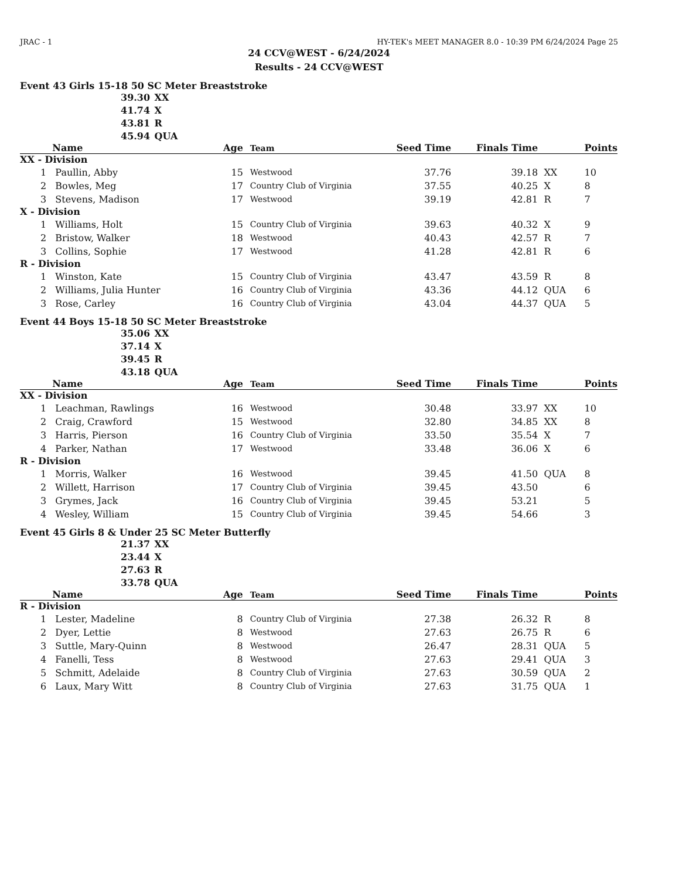JRAC - 1 HY-TEK's MEET MANAGER 8.0 - 10:39 PM 6/24/2024 Page 25
24 CCV@WEST - 6/24/2024
Results - 24 CCV@WEST
Event 43 Girls 15-18 50 SC Meter Breaststroke
39.30 XX
41.74 X
43.81 R
45.94 QUA
| | Name | Age | Team | Seed Time | Finals Time | | Points |
| --- | --- | --- | --- | --- | --- | --- | --- |
| XX - Division | | | | | | | |
| 1 | Paullin, Abby | 15 | Westwood | 37.76 | 39.18 | XX | 10 |
| 2 | Bowles, Meg | 17 | Country Club of Virginia | 37.55 | 40.25 | X | 8 |
| 3 | Stevens, Madison | 17 | Westwood | 39.19 | 42.81 | R | 7 |
| X - Division | | | | | | | |
| 1 | Williams, Holt | 15 | Country Club of Virginia | 39.63 | 40.32 | X | 9 |
| 2 | Bristow, Walker | 18 | Westwood | 40.43 | 42.57 | R | 7 |
| 3 | Collins, Sophie | 17 | Westwood | 41.28 | 42.81 | R | 6 |
| R - Division | | | | | | | |
| 1 | Winston, Kate | 15 | Country Club of Virginia | 43.47 | 43.59 | R | 8 |
| 2 | Williams, Julia Hunter | 16 | Country Club of Virginia | 43.36 | 44.12 | QUA | 6 |
| 3 | Rose, Carley | 16 | Country Club of Virginia | 43.04 | 44.37 | QUA | 5 |
Event 44 Boys 15-18 50 SC Meter Breaststroke
35.06 XX
37.14 X
39.45 R
43.18 QUA
| | Name | Age | Team | Seed Time | Finals Time | | Points |
| --- | --- | --- | --- | --- | --- | --- | --- |
| XX - Division | | | | | | | |
| 1 | Leachman, Rawlings | 16 | Westwood | 30.48 | 33.97 | XX | 10 |
| 2 | Craig, Crawford | 15 | Westwood | 32.80 | 34.85 | XX | 8 |
| 3 | Harris, Pierson | 16 | Country Club of Virginia | 33.50 | 35.54 | X | 7 |
| 4 | Parker, Nathan | 17 | Westwood | 33.48 | 36.06 | X | 6 |
| R - Division | | | | | | | |
| 1 | Morris, Walker | 16 | Westwood | 39.45 | 41.50 | QUA | 8 |
| 2 | Willett, Harrison | 17 | Country Club of Virginia | 39.45 | 43.50 | | 6 |
| 3 | Grymes, Jack | 16 | Country Club of Virginia | 39.45 | 53.21 | | 5 |
| 4 | Wesley, William | 15 | Country Club of Virginia | 39.45 | 54.66 | | 3 |
Event 45 Girls 8 & Under 25 SC Meter Butterfly
21.37 XX
23.44 X
27.63 R
33.78 QUA
| | Name | Age | Team | Seed Time | Finals Time | | Points |
| --- | --- | --- | --- | --- | --- | --- | --- |
| R - Division | | | | | | | |
| 1 | Lester, Madeline | 8 | Country Club of Virginia | 27.38 | 26.32 | R | 8 |
| 2 | Dyer, Lettie | 8 | Westwood | 27.63 | 26.75 | R | 6 |
| 3 | Suttle, Mary-Quinn | 8 | Westwood | 26.47 | 28.31 | QUA | 5 |
| 4 | Fanelli, Tess | 8 | Westwood | 27.63 | 29.41 | QUA | 3 |
| 5 | Schmitt, Adelaide | 8 | Country Club of Virginia | 27.63 | 30.59 | QUA | 2 |
| 6 | Laux, Mary Witt | 8 | Country Club of Virginia | 27.63 | 31.75 | QUA | 1 |